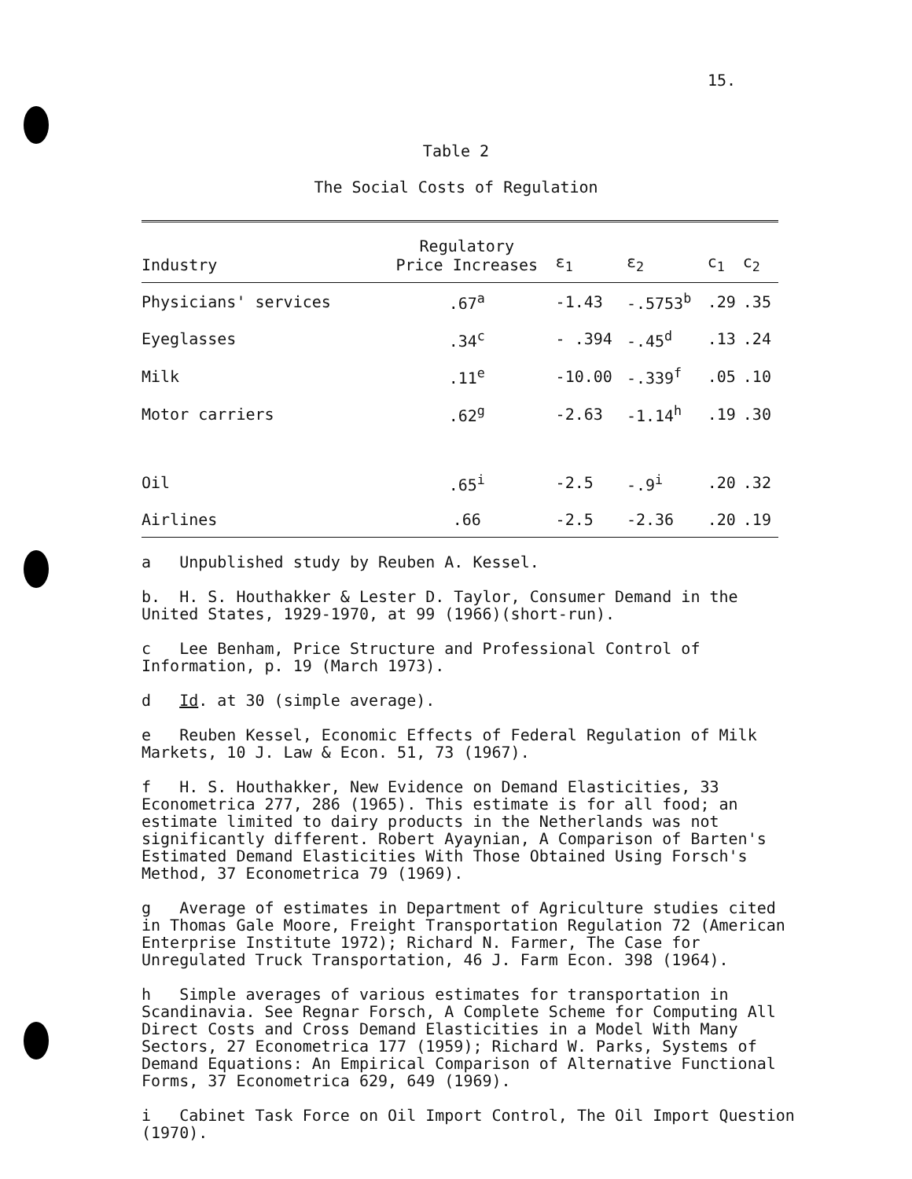15.
Table 2
The Social Costs of Regulation
| Industry | Regulatory Price Increases | ε<sub>1</sub> | ε<sub>2</sub> | c<sub>1</sub> | c<sub>2</sub> |
| --- | --- | --- | --- | --- | --- |
| Physicians' services | .67<sup>a</sup> | -1.43 | -.5753<sup>b</sup> | .29 | .35 |
| Eyeglasses | .34<sup>c</sup> | - .394 | -.45<sup>d</sup> | .13 | .24 |
| Milk | .11<sup>e</sup> | -10.00 | -.339<sup>f</sup> | .05 | .10 |
| Motor carriers | .62<sup>g</sup> | -2.63 | -1.14<sup>h</sup> | .19 | .30 |
| Oil | .65<sup>i</sup> | -2.5 | -.9<sup>i</sup> | .20 | .32 |
| Airlines | .66 | -2.5 | -2.36 | .20 | .19 |
a Unpublished study by Reuben A. Kessel.
b. H. S. Houthakker & Lester D. Taylor, Consumer Demand in the United States, 1929-1970, at 99 (1966)(short-run).
c Lee Benham, Price Structure and Professional Control of Information, p. 19 (March 1973).
d Id. at 30 (simple average).
e Reuben Kessel, Economic Effects of Federal Regulation of Milk Markets, 10 J. Law & Econ. 51, 73 (1967).
f H. S. Houthakker, New Evidence on Demand Elasticities, 33 Econometrica 277, 286 (1965). This estimate is for all food; an estimate limited to dairy products in the Netherlands was not significantly different. Robert Ayaynian, A Comparison of Barten's Estimated Demand Elasticities With Those Obtained Using Forsch's Method, 37 Econometrica 79 (1969).
g Average of estimates in Department of Agriculture studies cited in Thomas Gale Moore, Freight Transportation Regulation 72 (American Enterprise Institute 1972); Richard N. Farmer, The Case for Unregulated Truck Transportation, 46 J. Farm Econ. 398 (1964).
h Simple averages of various estimates for transportation in Scandinavia. See Regnar Forsch, A Complete Scheme for Computing All Direct Costs and Cross Demand Elasticities in a Model With Many Sectors, 27 Econometrica 177 (1959); Richard W. Parks, Systems of Demand Equations: An Empirical Comparison of Alternative Functional Forms, 37 Econometrica 629, 649 (1969).
i Cabinet Task Force on Oil Import Control, The Oil Import Question (1970).